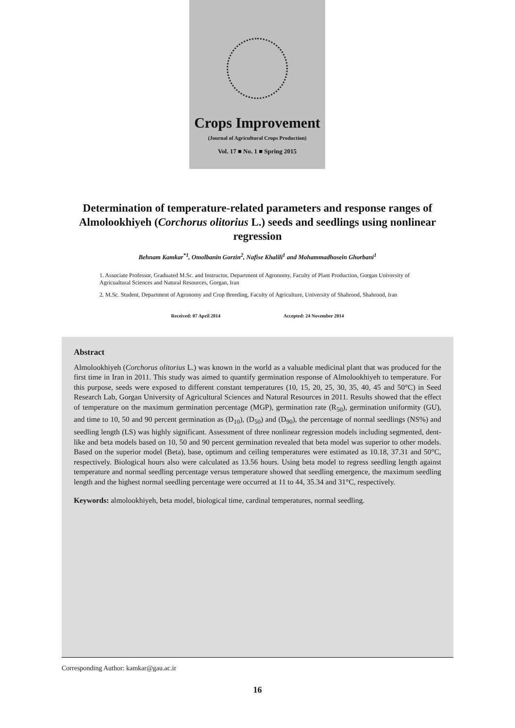Crops Improvement
(Journal of Agricultural Crops Production)
Vol. 17 ■ No. 1 ■ Spring 2015
Determination of temperature-related parameters and response ranges of Almolookhiyeh (Corchorus olitorius L.) seeds and seedlings using nonlinear regression
Behnam Kamkar<sup>*1</sup>, Omolbanin Gorzin<sup>2</sup>, Nafise Khalili<sup>1</sup> and Mohammadhosein Ghorbani<sup>1</sup>
1. Associate Professor, Graduated M.Sc. and Instructor, Department of Agronomy, Faculty of Plant Production, Gorgan University of Agricualtural Sciences and Natural Resources, Gorgan, Iran
2. M.Sc. Student, Department of Agronomy and Crop Breeding, Faculty of Agriculture, University of Shahrood, Shahrood, Iran
Received: 07 April 2014 Accepted: 24 November 2014
Abstract
Almolookhiyeh (Corchorus olitorius L.) was known in the world as a valuable medicinal plant that was produced for the first time in Iran in 2011. This study was aimed to quantify germination response of Almolookhiyeh to temperature. For this purpose, seeds were exposed to different constant temperatures (10, 15, 20, 25, 30, 35, 40, 45 and 50°C) in Seed Research Lab, Gorgan University of Agricultural Sciences and Natural Resources in 2011. Results showed that the effect of temperature on the maximum germination percentage (MGP), germination rate (R<sub>50</sub>), germination uniformity (GU), and time to 10, 50 and 90 percent germination as (D<sub>10</sub>), (D<sub>50</sub>) and (D<sub>90</sub>), the percentage of normal seedlings (NS%) and seedling length (LS) was highly significant. Assessment of three nonlinear regression models including segmented, dent-like and beta models based on 10, 50 and 90 percent germination revealed that beta model was superior to other models. Based on the superior model (Beta), base, optimum and ceiling temperatures were estimated as 10.18, 37.31 and 50°C, respectively. Biological hours also were calculated as 13.56 hours. Using beta model to regress seedling length against temperature and normal seedling percentage versus temperature showed that seedling emergence, the maximum seedling length and the highest normal seedling percentage were occurred at 11 to 44, 35.34 and 31°C, respectively.
Keywords: almolookhiyeh, beta model, biological time, cardinal temperatures, normal seedling.
Corresponding Author: kamkar@gau.ac.ir
16